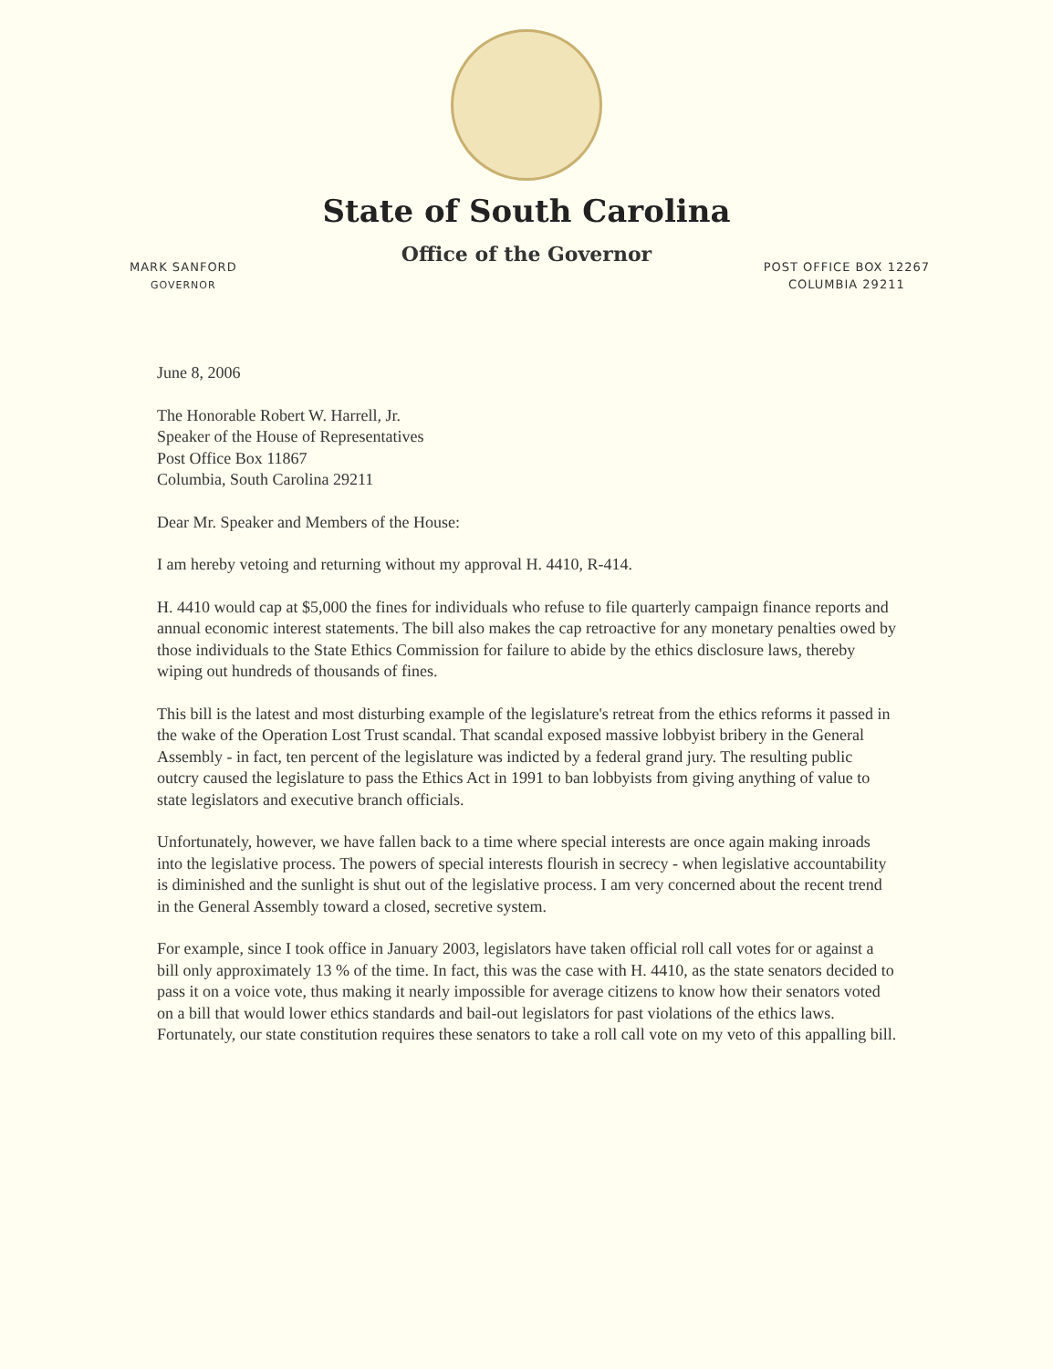State of South Carolina
Office of the Governor
MARK SANFORD
GOVERNOR
POST OFFICE BOX 12267
COLUMBIA 29211
June 8, 2006
The Honorable Robert W. Harrell, Jr.
Speaker of the House of Representatives
Post Office Box 11867
Columbia, South Carolina 29211
Dear Mr. Speaker and Members of the House:
I am hereby vetoing and returning without my approval H. 4410, R-414.
H. 4410 would cap at $5,000 the fines for individuals who refuse to file quarterly campaign finance reports and annual economic interest statements. The bill also makes the cap retroactive for any monetary penalties owed by those individuals to the State Ethics Commission for failure to abide by the ethics disclosure laws, thereby wiping out hundreds of thousands of fines.
This bill is the latest and most disturbing example of the legislature's retreat from the ethics reforms it passed in the wake of the Operation Lost Trust scandal. That scandal exposed massive lobbyist bribery in the General Assembly - in fact, ten percent of the legislature was indicted by a federal grand jury. The resulting public outcry caused the legislature to pass the Ethics Act in 1991 to ban lobbyists from giving anything of value to state legislators and executive branch officials.
Unfortunately, however, we have fallen back to a time where special interests are once again making inroads into the legislative process. The powers of special interests flourish in secrecy - when legislative accountability is diminished and the sunlight is shut out of the legislative process. I am very concerned about the recent trend in the General Assembly toward a closed, secretive system.
For example, since I took office in January 2003, legislators have taken official roll call votes for or against a bill only approximately 13 % of the time. In fact, this was the case with H. 4410, as the state senators decided to pass it on a voice vote, thus making it nearly impossible for average citizens to know how their senators voted on a bill that would lower ethics standards and bail-out legislators for past violations of the ethics laws. Fortunately, our state constitution requires these senators to take a roll call vote on my veto of this appalling bill.